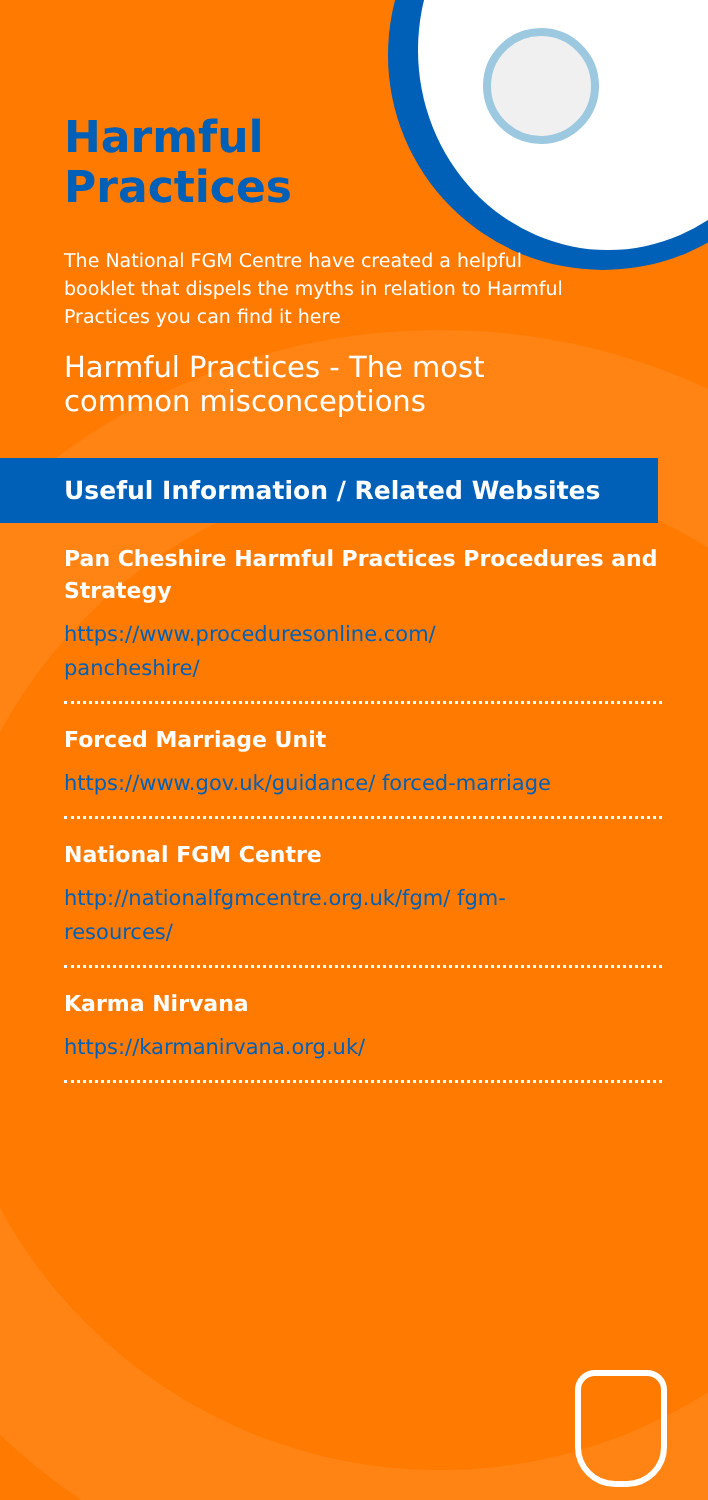Harmful
Practices
The National FGM Centre have created a helpful booklet that dispels the myths in relation to Harmful Practices you can find it here
Harmful Practices - The most
common misconceptions
Useful Information / Related Websites
Pan Cheshire Harmful Practices Procedures and Strategy
https://www.proceduresonline.com/ pancheshire/
Forced Marriage Unit
https://www.gov.uk/guidance/ forced-marriage
National FGM Centre
http://nationalfgmcentre.org.uk/fgm/ fgm-resources/
Karma Nirvana
https://karmanirvana.org.uk/